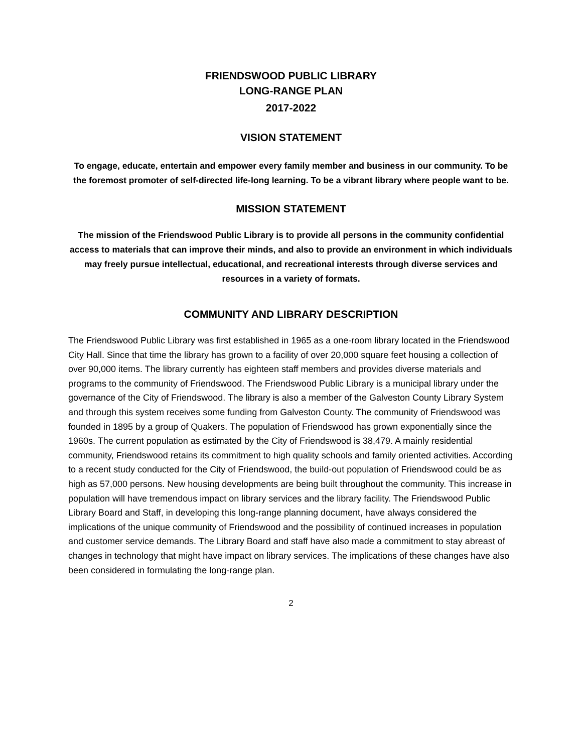FRIENDSWOOD PUBLIC LIBRARY
LONG-RANGE PLAN
2017-2022
VISION STATEMENT
To engage, educate, entertain and empower every family member and business in our community. To be the foremost promoter of self-directed life-long learning. To be a vibrant library where people want to be.
MISSION STATEMENT
The mission of the Friendswood Public Library is to provide all persons in the community confidential access to materials that can improve their minds, and also to provide an environment in which individuals may freely pursue intellectual, educational, and recreational interests through diverse services and resources in a variety of formats.
COMMUNITY AND LIBRARY DESCRIPTION
The Friendswood Public Library was first established in 1965 as a one-room library located in the Friendswood City Hall. Since that time the library has grown to a facility of over 20,000 square feet housing a collection of over 90,000 items. The library currently has eighteen staff members and provides diverse materials and programs to the community of Friendswood. The Friendswood Public Library is a municipal library under the governance of the City of Friendswood. The library is also a member of the Galveston County Library System and through this system receives some funding from Galveston County. The community of Friendswood was founded in 1895 by a group of Quakers. The population of Friendswood has grown exponentially since the 1960s. The current population as estimated by the City of Friendswood is 38,479. A mainly residential community, Friendswood retains its commitment to high quality schools and family oriented activities. According to a recent study conducted for the City of Friendswood, the build-out population of Friendswood could be as high as 57,000 persons. New housing developments are being built throughout the community. This increase in population will have tremendous impact on library services and the library facility. The Friendswood Public Library Board and Staff, in developing this long-range planning document, have always considered the implications of the unique community of Friendswood and the possibility of continued increases in population and customer service demands. The Library Board and staff have also made a commitment to stay abreast of changes in technology that might have impact on library services. The implications of these changes have also been considered in formulating the long-range plan.
2